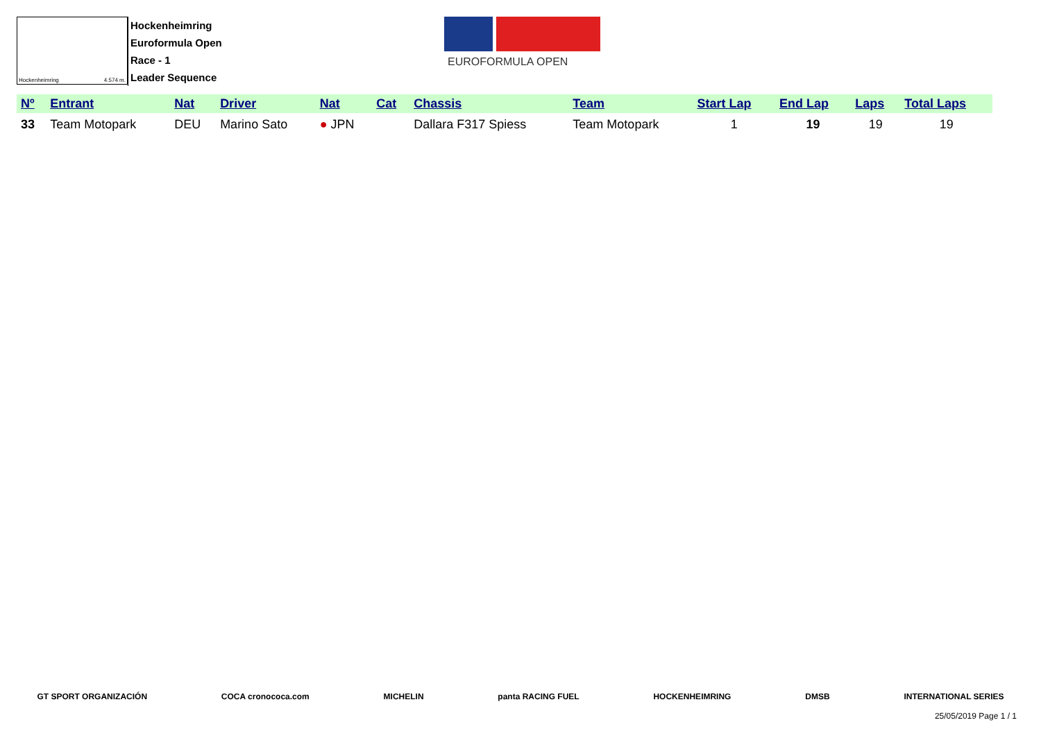Hockenheimring 4.574 m.
Hockenheimring
Euroformula Open
Race - 1
Leader Sequence
EUROFORMULA OPEN
| Nº | Entrant | Nat | Driver | Nat | Cat | Chassis | Team | Start Lap | End Lap | Laps | Total Laps |
| --- | --- | --- | --- | --- | --- | --- | --- | --- | --- | --- | --- |
| 33 | Team Motopark | DEU | Marino Sato | ● JPN | | Dallara F317 Spiess | Team Motopark | 1 | 19 | 19 | 19 |
GT SPORT ORGANIZACIÓN COCA cronococa.com MICHELIN panta RACING FUEL HOCKENHEIMRING DMSB INTERNATIONAL SERIES
25/05/2019 Page 1 / 1